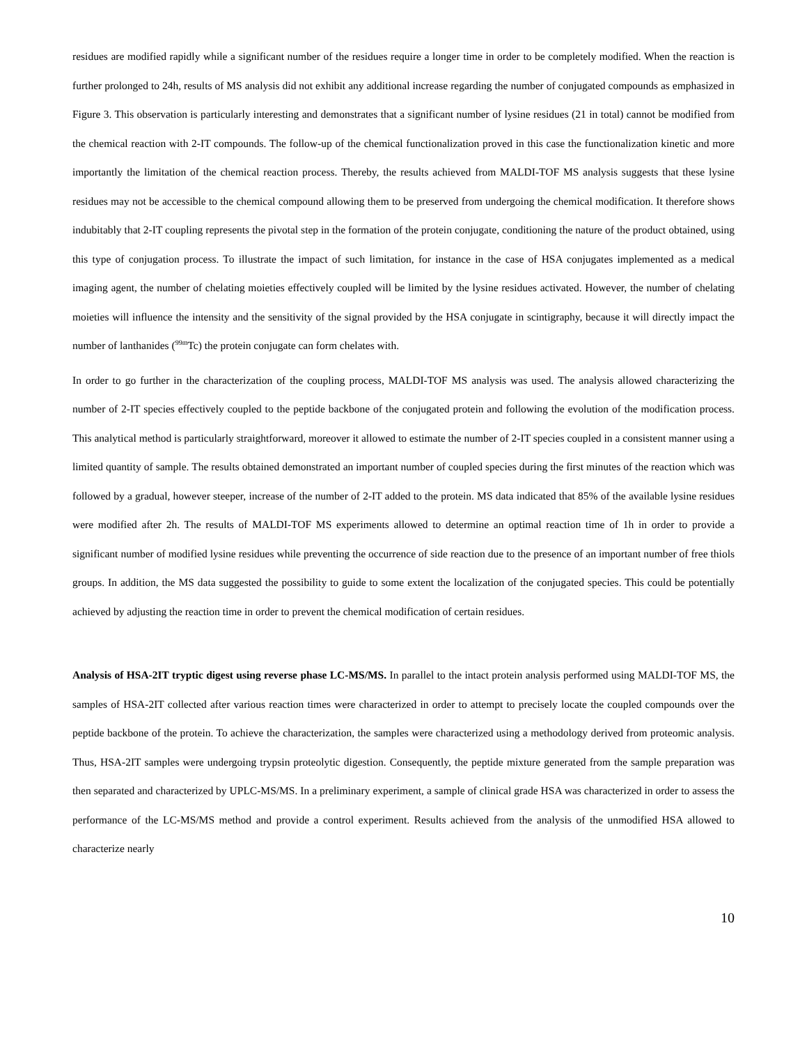residues are modified rapidly while a significant number of the residues require a longer time in order to be completely modified. When the reaction is further prolonged to 24h, results of MS analysis did not exhibit any additional increase regarding the number of conjugated compounds as emphasized in Figure 3. This observation is particularly interesting and demonstrates that a significant number of lysine residues (21 in total) cannot be modified from the chemical reaction with 2-IT compounds. The follow-up of the chemical functionalization proved in this case the functionalization kinetic and more importantly the limitation of the chemical reaction process. Thereby, the results achieved from MALDI-TOF MS analysis suggests that these lysine residues may not be accessible to the chemical compound allowing them to be preserved from undergoing the chemical modification. It therefore shows indubitably that 2-IT coupling represents the pivotal step in the formation of the protein conjugate, conditioning the nature of the product obtained, using this type of conjugation process. To illustrate the impact of such limitation, for instance in the case of HSA conjugates implemented as a medical imaging agent, the number of chelating moieties effectively coupled will be limited by the lysine residues activated. However, the number of chelating moieties will influence the intensity and the sensitivity of the signal provided by the HSA conjugate in scintigraphy, because it will directly impact the number of lanthanides (<sup>99m</sup>Tc) the protein conjugate can form chelates with.
In order to go further in the characterization of the coupling process, MALDI-TOF MS analysis was used. The analysis allowed characterizing the number of 2-IT species effectively coupled to the peptide backbone of the conjugated protein and following the evolution of the modification process. This analytical method is particularly straightforward, moreover it allowed to estimate the number of 2-IT species coupled in a consistent manner using a limited quantity of sample. The results obtained demonstrated an important number of coupled species during the first minutes of the reaction which was followed by a gradual, however steeper, increase of the number of 2-IT added to the protein. MS data indicated that 85% of the available lysine residues were modified after 2h. The results of MALDI-TOF MS experiments allowed to determine an optimal reaction time of 1h in order to provide a significant number of modified lysine residues while preventing the occurrence of side reaction due to the presence of an important number of free thiols groups. In addition, the MS data suggested the possibility to guide to some extent the localization of the conjugated species. This could be potentially achieved by adjusting the reaction time in order to prevent the chemical modification of certain residues.
Analysis of HSA-2IT tryptic digest using reverse phase LC-MS/MS. In parallel to the intact protein analysis performed using MALDI-TOF MS, the samples of HSA-2IT collected after various reaction times were characterized in order to attempt to precisely locate the coupled compounds over the peptide backbone of the protein. To achieve the characterization, the samples were characterized using a methodology derived from proteomic analysis. Thus, HSA-2IT samples were undergoing trypsin proteolytic digestion. Consequently, the peptide mixture generated from the sample preparation was then separated and characterized by UPLC-MS/MS. In a preliminary experiment, a sample of clinical grade HSA was characterized in order to assess the performance of the LC-MS/MS method and provide a control experiment. Results achieved from the analysis of the unmodified HSA allowed to characterize nearly
10